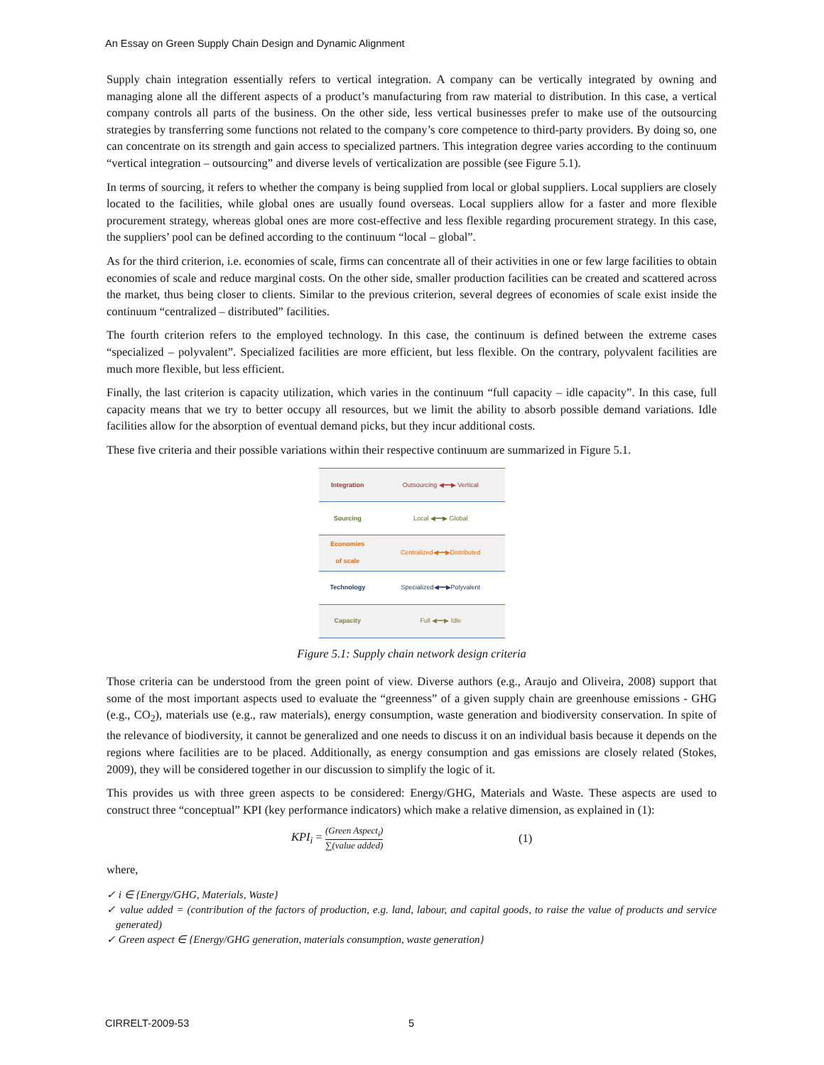An Essay on Green Supply Chain Design and Dynamic Alignment
Supply chain integration essentially refers to vertical integration. A company can be vertically integrated by owning and managing alone all the different aspects of a product’s manufacturing from raw material to distribution. In this case, a vertical company controls all parts of the business. On the other side, less vertical businesses prefer to make use of the outsourcing strategies by transferring some functions not related to the company’s core competence to third-party providers. By doing so, one can concentrate on its strength and gain access to specialized partners. This integration degree varies according to the continuum “vertical integration – outsourcing” and diverse levels of verticalization are possible (see Figure 5.1).
In terms of sourcing, it refers to whether the company is being supplied from local or global suppliers. Local suppliers are closely located to the facilities, while global ones are usually found overseas. Local suppliers allow for a faster and more flexible procurement strategy, whereas global ones are more cost-effective and less flexible regarding procurement strategy. In this case, the suppliers’ pool can be defined according to the continuum “local – global”.
As for the third criterion, i.e. economies of scale, firms can concentrate all of their activities in one or few large facilities to obtain economies of scale and reduce marginal costs. On the other side, smaller production facilities can be created and scattered across the market, thus being closer to clients. Similar to the previous criterion, several degrees of economies of scale exist inside the continuum “centralized – distributed” facilities.
The fourth criterion refers to the employed technology. In this case, the continuum is defined between the extreme cases “specialized – polyvalent”. Specialized facilities are more efficient, but less flexible. On the contrary, polyvalent facilities are much more flexible, but less efficient.
Finally, the last criterion is capacity utilization, which varies in the continuum “full capacity – idle capacity”. In this case, full capacity means that we try to better occupy all resources, but we limit the ability to absorb possible demand variations. Idle facilities allow for the absorption of eventual demand picks, but they incur additional costs.
These five criteria and their possible variations within their respective continuum are summarized in Figure 5.1.
| Integration | Outsourcing ◀━━▶ Vertical |
| Sourcing | Local ◀━━▶ Global |
| Economies of scale | Centralized◀━━▶Distributed |
| Technology | Specialized◀━━▶Polyvalent |
| Capacity | Full ◀━━▶ Idle |
Figure 5.1: Supply chain network design criteria
Those criteria can be understood from the green point of view. Diverse authors (e.g., Araujo and Oliveira, 2008) support that some of the most important aspects used to evaluate the “greenness” of a given supply chain are greenhouse emissions - GHG (e.g., CO<sub>2</sub>), materials use (e.g., raw materials), energy consumption, waste generation and biodiversity conservation. In spite of the relevance of biodiversity, it cannot be generalized and one needs to discuss it on an individual basis because it depends on the regions where facilities are to be placed. Additionally, as energy consumption and gas emissions are closely related (Stokes, 2009), they will be considered together in our discussion to simplify the logic of it.
This provides us with three green aspects to be considered: Energy/GHG, Materials and Waste. These aspects are used to construct three “conceptual” KPI (key performance indicators) which make a relative dimension, as explained in (1):
KPI<sub>i</sub> = (Green Aspect<sub>i</sub>) ∑(value added)
(1)
where,
✓ i ∈ {Energy/GHG, Materials, Waste}
✓ value added = (contribution of the factors of production, e.g. land, labour, and capital goods, to raise the value of products and service generated)
✓ Green aspect ∈ {Energy/GHG generation, materials consumption, waste generation}
CIRRELT-2009-53 5